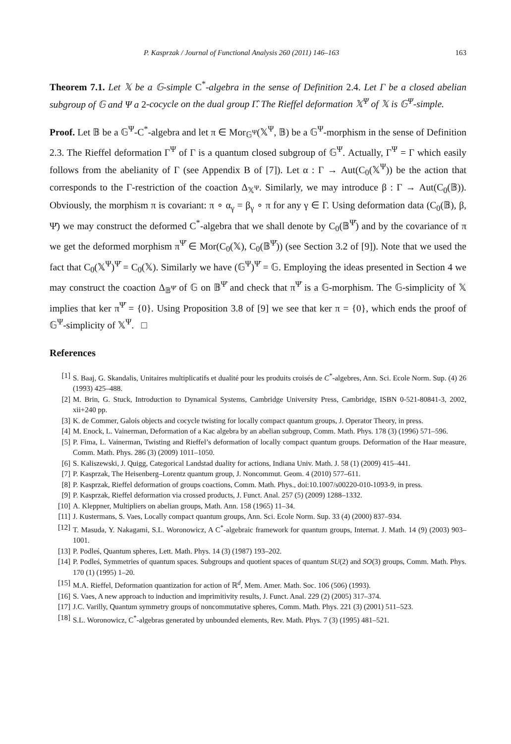P. Kasprzak / Journal of Functional Analysis 260 (2011) 146–163 163
Theorem 7.1. Let 𝕏 be a 𝔾-simple C<sup>*</sup>-algebra in the sense of Definition 2.4. Let Γ be a closed abelian subgroup of 𝔾 and Ψ a 2-cocycle on the dual group Γ̂. The Rieffel deformation 𝕏<sup>Ψ</sup> of 𝕏 is 𝔾<sup>Ψ</sup>-simple.
Proof. Let 𝔹 be a 𝔾<sup>Ψ</sup>-C<sup>*</sup>-algebra and let π ∈ Mor<sub>𝔾<sup>Ψ</sup></sub>(𝕏<sup>Ψ</sup>, 𝔹) be a 𝔾<sup>Ψ</sup>-morphism in the sense of Definition 2.3. The Rieffel deformation Γ<sup>Ψ</sup> of Γ is a quantum closed subgroup of 𝔾<sup>Ψ</sup>. Actually, Γ<sup>Ψ</sup> = Γ which easily follows from the abelianity of Γ (see Appendix B of [7]). Let α : Γ → Aut(C<sub>0</sub>(𝕏<sup>Ψ</sup>)) be the action that corresponds to the Γ-restriction of the coaction Δ<sub>𝕏<sup>Ψ</sup></sub>. Similarly, we may introduce β : Γ → Aut(C<sub>0</sub>(𝔹)). Obviously, the morphism π is covariant: π ∘ α<sub>γ</sub> = β<sub>γ</sub> ∘ π for any γ ∈ Γ. Using deformation data (C<sub>0</sub>(𝔹), β, Ψ̄) we may construct the deformed C<sup>*</sup>-algebra that we shall denote by C<sub>0</sub>(𝔹<sup>Ψ̄</sup>) and by the covariance of π we get the deformed morphism π<sup>Ψ̄</sup> ∈ Mor(C<sub>0</sub>(𝕏), C<sub>0</sub>(𝔹<sup>Ψ̄</sup>)) (see Section 3.2 of [9]). Note that we used the fact that C<sub>0</sub>(𝕏<sup>Ψ</sup>)<sup>Ψ̄</sup> = C<sub>0</sub>(𝕏). Similarly we have (𝔾<sup>Ψ</sup>)<sup>Ψ̄</sup> = 𝔾. Employing the ideas presented in Section 4 we may construct the coaction Δ<sub>𝔹<sup>Ψ̄</sup></sub> of 𝔾 on 𝔹<sup>Ψ̄</sup> and check that π<sup>Ψ̄</sup> is a 𝔾-morphism. The 𝔾-simplicity of 𝕏 implies that ker π<sup>Ψ̄</sup> = {0}. Using Proposition 3.8 of [9] we see that ker π = {0}, which ends the proof of 𝔾<sup>Ψ</sup>-simplicity of 𝕏<sup>Ψ</sup>. □
References
[1] S. Baaj, G. Skandalis, Unitaires multiplicatifs et dualité pour les produits croisés de C<sup>*</sup>-algebres, Ann. Sci. Ecole Norm. Sup. (4) 26 (1993) 425–488.
[2] M. Brin, G. Stuck, Introduction to Dynamical Systems, Cambridge University Press, Cambridge, ISBN 0-521-80841-3, 2002, xii+240 pp.
[3] K. de Commer, Galois objects and cocycle twisting for locally compact quantum groups, J. Operator Theory, in press.
[4] M. Enock, L. Vainerman, Deformation of a Kac algebra by an abelian subgroup, Comm. Math. Phys. 178 (3) (1996) 571–596.
[5] P. Fima, L. Vainerman, Twisting and Rieffel’s deformation of locally compact quantum groups. Deformation of the Haar measure, Comm. Math. Phys. 286 (3) (2009) 1011–1050.
[6] S. Kaliszewski, J. Quigg, Categorical Landstad duality for actions, Indiana Univ. Math. J. 58 (1) (2009) 415–441.
[7] P. Kasprzak, The Heisenberg–Lorentz quantum group, J. Noncommut. Geom. 4 (2010) 577–611.
[8] P. Kasprzak, Rieffel deformation of groups coactions, Comm. Math. Phys., doi:10.1007/s00220-010-1093-9, in press.
[9] P. Kasprzak, Rieffel deformation via crossed products, J. Funct. Anal. 257 (5) (2009) 1288–1332.
[10] A. Kleppner, Multipliers on abelian groups, Math. Ann. 158 (1965) 11–34.
[11] J. Kustermans, S. Vaes, Locally compact quantum groups, Ann. Sci. Ecole Norm. Sup. 33 (4) (2000) 837–934.
[12] T. Masuda, Y. Nakagami, S.L. Woronowicz, A C<sup>*</sup>-algebraic framework for quantum groups, Internat. J. Math. 14 (9) (2003) 903–1001.
[13] P. Podleś, Quantum spheres, Lett. Math. Phys. 14 (3) (1987) 193–202.
[14] P. Podleś, Symmetries of quantum spaces. Subgroups and quotient spaces of quantum SU(2) and SO(3) groups, Comm. Math. Phys. 170 (1) (1995) 1–20.
[15] M.A. Rieffel, Deformation quantization for action of ℝ<sup>d</sup>, Mem. Amer. Math. Soc. 106 (506) (1993).
[16] S. Vaes, A new approach to induction and imprimitivity results, J. Funct. Anal. 229 (2) (2005) 317–374.
[17] J.C. Varilly, Quantum symmetry groups of noncommutative spheres, Comm. Math. Phys. 221 (3) (2001) 511–523.
[18] S.L. Woronowicz, C<sup>*</sup>-algebras generated by unbounded elements, Rev. Math. Phys. 7 (3) (1995) 481–521.